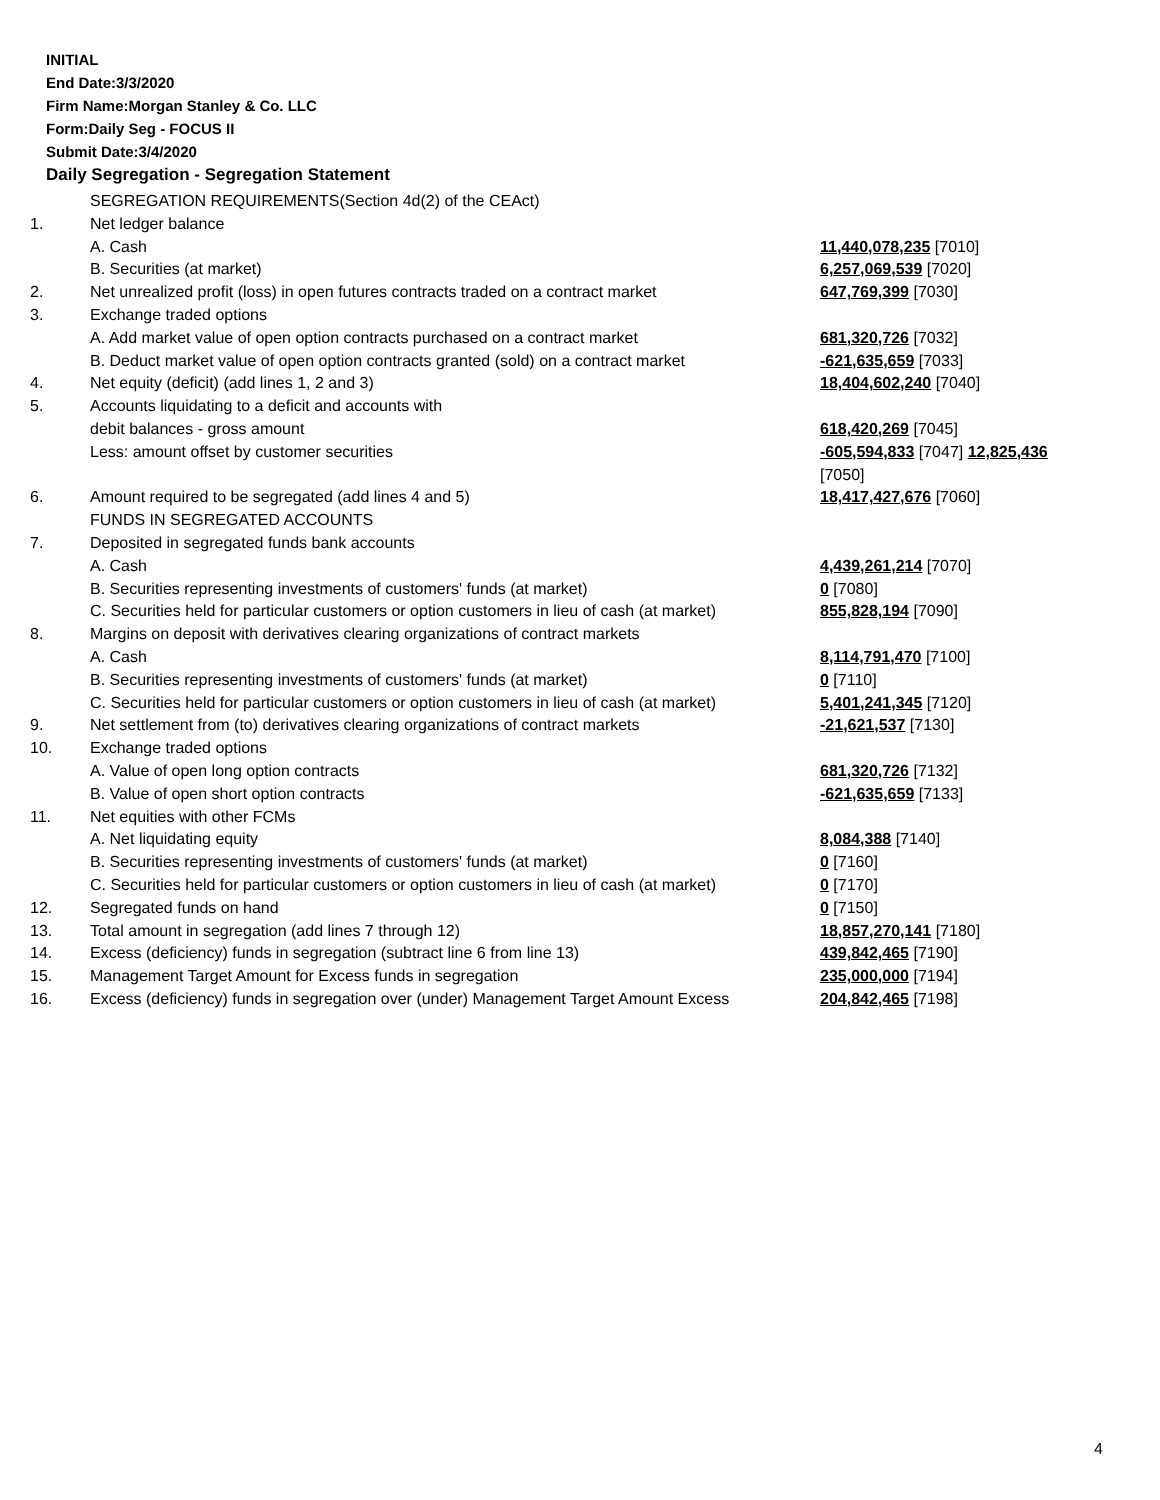INITIAL
End Date:3/3/2020
Firm Name:Morgan Stanley & Co. LLC
Form:Daily Seg - FOCUS II
Submit Date:3/4/2020
Daily Segregation - Segregation Statement
| | SEGREGATION REQUIREMENTS(Section 4d(2) of the CEAct) | |
| 1. | Net ledger balance | |
| | A. Cash | 11,440,078,235 [7010] |
| | B. Securities (at market) | 6,257,069,539 [7020] |
| 2. | Net unrealized profit (loss) in open futures contracts traded on a contract market | 647,769,399 [7030] |
| 3. | Exchange traded options | |
| | A. Add market value of open option contracts purchased on a contract market | 681,320,726 [7032] |
| | B. Deduct market value of open option contracts granted (sold) on a contract market | -621,635,659 [7033] |
| 4. | Net equity (deficit) (add lines 1, 2 and 3) | 18,404,602,240 [7040] |
| 5. | Accounts liquidating to a deficit and accounts with | |
| | debit balances - gross amount | 618,420,269 [7045] |
| | Less: amount offset by customer securities | -605,594,833 [7047] 12,825,436 [7050] |
| 6. | Amount required to be segregated (add lines 4 and 5) | 18,417,427,676 [7060] |
| | FUNDS IN SEGREGATED ACCOUNTS | |
| 7. | Deposited in segregated funds bank accounts | |
| | A. Cash | 4,439,261,214 [7070] |
| | B. Securities representing investments of customers' funds (at market) | 0 [7080] |
| | C. Securities held for particular customers or option customers in lieu of cash (at market) | 855,828,194 [7090] |
| 8. | Margins on deposit with derivatives clearing organizations of contract markets | |
| | A. Cash | 8,114,791,470 [7100] |
| | B. Securities representing investments of customers' funds (at market) | 0 [7110] |
| | C. Securities held for particular customers or option customers in lieu of cash (at market) | 5,401,241,345 [7120] |
| 9. | Net settlement from (to) derivatives clearing organizations of contract markets | -21,621,537 [7130] |
| 10. | Exchange traded options | |
| | A. Value of open long option contracts | 681,320,726 [7132] |
| | B. Value of open short option contracts | -621,635,659 [7133] |
| 11. | Net equities with other FCMs | |
| | A. Net liquidating equity | 8,084,388 [7140] |
| | B. Securities representing investments of customers' funds (at market) | 0 [7160] |
| | C. Securities held for particular customers or option customers in lieu of cash (at market) | 0 [7170] |
| 12. | Segregated funds on hand | 0 [7150] |
| 13. | Total amount in segregation (add lines 7 through 12) | 18,857,270,141 [7180] |
| 14. | Excess (deficiency) funds in segregation (subtract line 6 from line 13) | 439,842,465 [7190] |
| 15. | Management Target Amount for Excess funds in segregation | 235,000,000 [7194] |
| 16. | Excess (deficiency) funds in segregation over (under) Management Target Amount Excess | 204,842,465 [7198] |
4